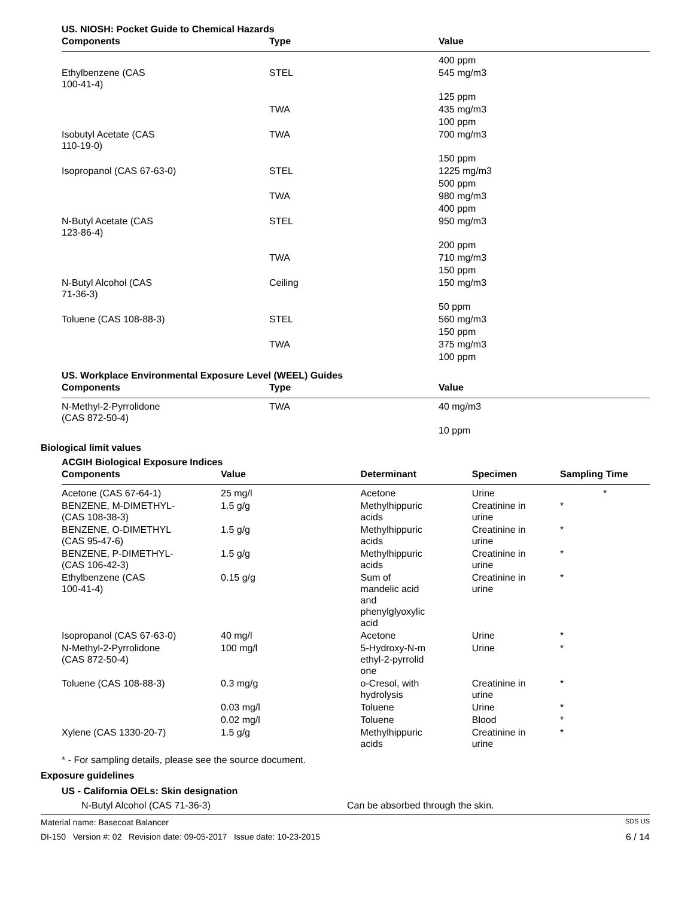US. NIOSH: Pocket Guide to Chemical Hazards
| Components | Type | Value |
| --- | --- | --- |
| | | 400 ppm |
| Ethylbenzene (CAS 100-41-4) | STEL | 545 mg/m3 |
| | | 125 ppm |
| | TWA | 435 mg/m3 |
| | | 100 ppm |
| Isobutyl Acetate (CAS 110-19-0) | TWA | 700 mg/m3 |
| | | 150 ppm |
| Isopropanol (CAS 67-63-0) | STEL | 1225 mg/m3 |
| | | 500 ppm |
| | TWA | 980 mg/m3 |
| | | 400 ppm |
| N-Butyl Acetate (CAS 123-86-4) | STEL | 950 mg/m3 |
| | | 200 ppm |
| | TWA | 710 mg/m3 |
| | | 150 ppm |
| N-Butyl Alcohol (CAS 71-36-3) | Ceiling | 150 mg/m3 |
| | | 50 ppm |
| Toluene (CAS 108-88-3) | STEL | 560 mg/m3 |
| | | 150 ppm |
| | TWA | 375 mg/m3 |
| | | 100 ppm |
US. Workplace Environmental Exposure Level (WEEL) Guides
| Components | Type | Value |
| --- | --- | --- |
| N-Methyl-2-Pyrrolidone (CAS 872-50-4) | TWA | 40 mg/m3 |
| | | 10 ppm |
Biological limit values
ACGIH Biological Exposure Indices
| Components | Value | Determinant | Specimen | Sampling Time |
| --- | --- | --- | --- | --- |
| Acetone (CAS 67-64-1) | 25 mg/l | Acetone | Urine | * |
| BENZENE, M-DIMETHYL- (CAS 108-38-3) | 1.5 g/g | Methylhippuric acids | Creatinine in urine | * |
| BENZENE, O-DIMETHYL (CAS 95-47-6) | 1.5 g/g | Methylhippuric acids | Creatinine in urine | * |
| BENZENE, P-DIMETHYL- (CAS 106-42-3) | 1.5 g/g | Methylhippuric acids | Creatinine in urine | * |
| Ethylbenzene (CAS 100-41-4) | 0.15 g/g | Sum of mandelic acid and phenylglyoxylic acid | Creatinine in urine | * |
| Isopropanol (CAS 67-63-0) | 40 mg/l | Acetone | Urine | * |
| N-Methyl-2-Pyrrolidone (CAS 872-50-4) | 100 mg/l | 5-Hydroxy-N-m ethyl-2-pyrrolid one | Urine | * |
| Toluene (CAS 108-88-3) | 0.3 mg/g | o-Cresol, with hydrolysis | Creatinine in urine | * |
| | 0.03 mg/l | Toluene | Urine | * |
| | 0.02 mg/l | Toluene | Blood | * |
| Xylene (CAS 1330-20-7) | 1.5 g/g | Methylhippuric acids | Creatinine in urine | * |
* - For sampling details, please see the source document.
Exposure guidelines
US - California OELs: Skin designation
N-Butyl Alcohol (CAS 71-36-3) Can be absorbed through the skin.
Material name: Basecoat Balancer SDS US
DI-150 Version #: 02 Revision date: 09-05-2017 Issue date: 10-23-2015 6 / 14